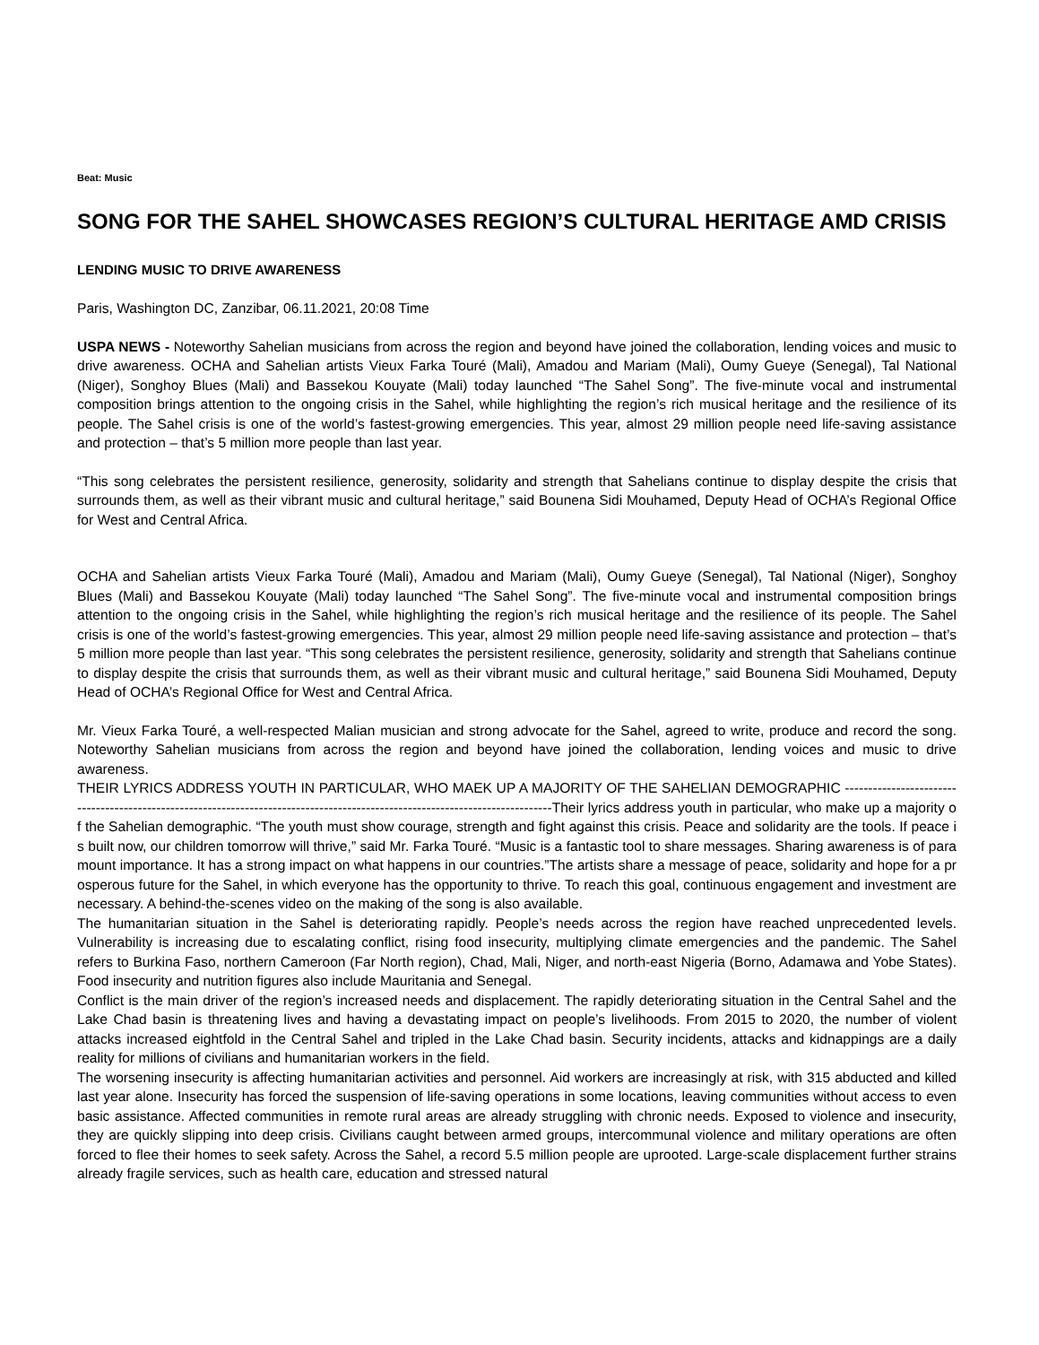Beat: Music
SONG FOR THE SAHEL SHOWCASES REGION’S CULTURAL HERITAGE AMD CRISIS
LENDING MUSIC TO DRIVE AWARENESS
Paris, Washington DC, Zanzibar, 06.11.2021, 20:08 Time
USPA NEWS - Noteworthy Sahelian musicians from across the region and beyond have joined the collaboration, lending voices and music to drive awareness. OCHA and Sahelian artists Vieux Farka Touré (Mali), Amadou and Mariam (Mali), Oumy Gueye (Senegal), Tal National (Niger), Songhoy Blues (Mali) and Bassekou Kouyate (Mali) today launched “The Sahel Song”. The five-minute vocal and instrumental composition brings attention to the ongoing crisis in the Sahel, while highlighting the region’s rich musical heritage and the resilience of its people. The Sahel crisis is one of the world’s fastest-growing emergencies. This year, almost 29 million people need life-saving assistance and protection – that’s 5 million more people than last year.
“This song celebrates the persistent resilience, generosity, solidarity and strength that Sahelians continue to display despite the crisis that surrounds them, as well as their vibrant music and cultural heritage,” said Bounena Sidi Mouhamed, Deputy Head of OCHA’s Regional Office for West and Central Africa.
OCHA and Sahelian artists Vieux Farka Touré (Mali), Amadou and Mariam (Mali), Oumy Gueye (Senegal), Tal National (Niger), Songhoy Blues (Mali) and Bassekou Kouyate (Mali) today launched “The Sahel Song”. The five-minute vocal and instrumental composition brings attention to the ongoing crisis in the Sahel, while highlighting the region’s rich musical heritage and the resilience of its people. The Sahel crisis is one of the world’s fastest-growing emergencies. This year, almost 29 million people need life-saving assistance and protection – that’s 5 million more people than last year. “This song celebrates the persistent resilience, generosity, solidarity and strength that Sahelians continue to display despite the crisis that surrounds them, as well as their vibrant music and cultural heritage,” said Bounena Sidi Mouhamed, Deputy Head of OCHA’s Regional Office for West and Central Africa.
Mr. Vieux Farka Touré, a well-respected Malian musician and strong advocate for the Sahel, agreed to write, produce and record the song. Noteworthy Sahelian musicians from across the region and beyond have joined the collaboration, lending voices and music to drive awareness.
THEIR LYRICS ADDRESS YOUTH IN PARTICULAR, WHO MAEK UP A MAJORITY OF THE SAHELIAN DEMOGRAPHIC ------------------------------------------------------------------------------------------------------------------------------Their lyrics address youth in particular, who make up a majority of the Sahelian demographic. “The youth must show courage, strength and fight against this crisis. Peace and solidarity are the tools. If peace is built now, our children tomorrow will thrive,” said Mr. Farka Touré. “Music is a fantastic tool to share messages. Sharing awareness is of paramount importance. It has a strong impact on what happens in our countries.”The artists share a message of peace, solidarity and hope for a prosperous future for the Sahel, in which everyone has the opportunity to thrive. To reach this goal, continuous engagement and investment are necessary. A behind-the-scenes video on the making of the song is also available.
The humanitarian situation in the Sahel is deteriorating rapidly. People’s needs across the region have reached unprecedented levels. Vulnerability is increasing due to escalating conflict, rising food insecurity, multiplying climate emergencies and the pandemic. The Sahel refers to Burkina Faso, northern Cameroon (Far North region), Chad, Mali, Niger, and north-east Nigeria (Borno, Adamawa and Yobe States). Food insecurity and nutrition figures also include Mauritania and Senegal.
Conflict is the main driver of the region’s increased needs and displacement. The rapidly deteriorating situation in the Central Sahel and the Lake Chad basin is threatening lives and having a devastating impact on people’s livelihoods. From 2015 to 2020, the number of violent attacks increased eightfold in the Central Sahel and tripled in the Lake Chad basin. Security incidents, attacks and kidnappings are a daily reality for millions of civilians and humanitarian workers in the field.
The worsening insecurity is affecting humanitarian activities and personnel. Aid workers are increasingly at risk, with 315 abducted and killed last year alone. Insecurity has forced the suspension of life-saving operations in some locations, leaving communities without access to even basic assistance. Affected communities in remote rural areas are already struggling with chronic needs. Exposed to violence and insecurity, they are quickly slipping into deep crisis. Civilians caught between armed groups, intercommunal violence and military operations are often forced to flee their homes to seek safety. Across the Sahel, a record 5.5 million people are uprooted. Large-scale displacement further strains already fragile services, such as health care, education and stressed natural